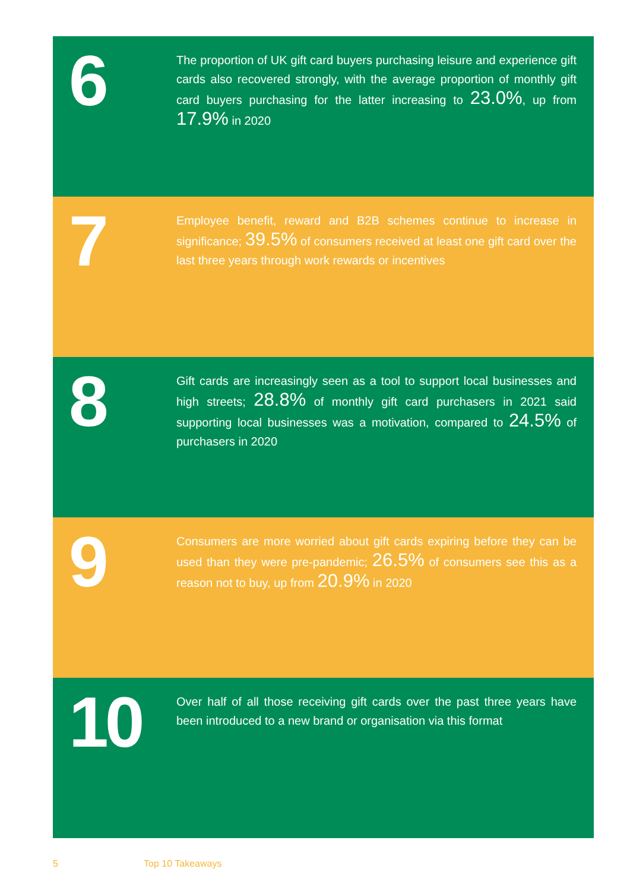6
The proportion of UK gift card buyers purchasing leisure and experience gift cards also recovered strongly, with the average proportion of monthly gift card buyers purchasing for the latter increasing to 23.0%, up from 17.9% in 2020
7
Employee benefit, reward and B2B schemes continue to increase in significance; 39.5% of consumers received at least one gift card over the last three years through work rewards or incentives
8
Gift cards are increasingly seen as a tool to support local businesses and high streets; 28.8% of monthly gift card purchasers in 2021 said supporting local businesses was a motivation, compared to 24.5% of purchasers in 2020
9
Consumers are more worried about gift cards expiring before they can be used than they were pre-pandemic; 26.5% of consumers see this as a reason not to buy, up from 20.9% in 2020
10
Over half of all those receiving gift cards over the past three years have been introduced to a new brand or organisation via this format
5 Top 10 Takeaways